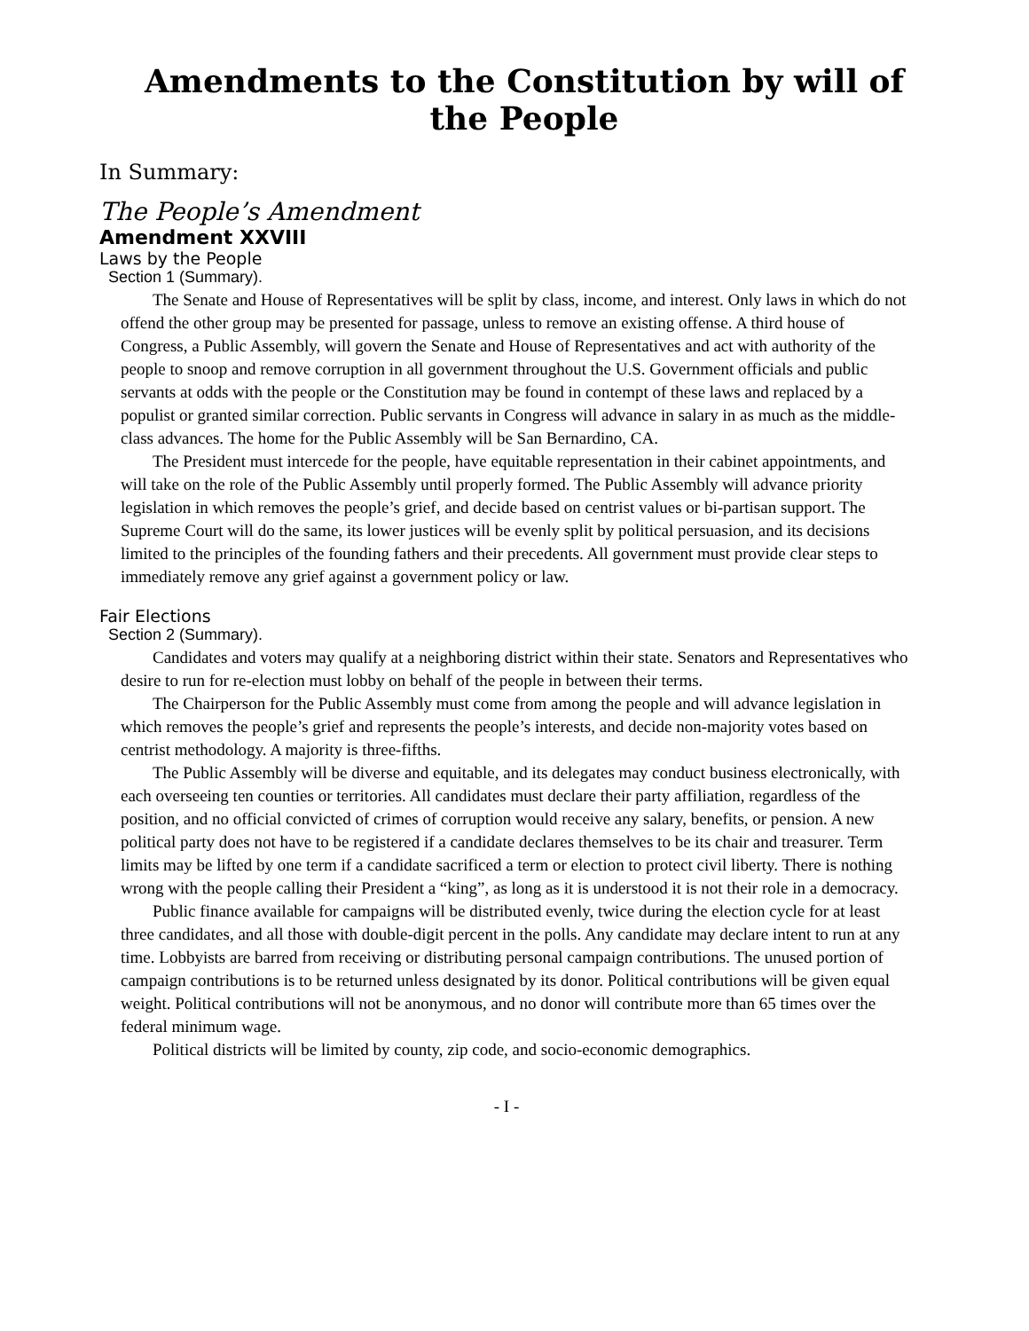Amendments to the Constitution by will of the People
In Summary:
The People’s Amendment
Amendment XXVIII
Laws by the People
Section 1 (Summary).
The Senate and House of Representatives will be split by class, income, and interest. Only laws in which do not offend the other group may be presented for passage, unless to remove an existing offense. A third house of Congress, a Public Assembly, will govern the Senate and House of Representatives and act with authority of the people to snoop and remove corruption in all government throughout the U.S. Government officials and public servants at odds with the people or the Constitution may be found in contempt of these laws and replaced by a populist or granted similar correction. Public servants in Congress will advance in salary in as much as the middle-class advances. The home for the Public Assembly will be San Bernardino, CA.
The President must intercede for the people, have equitable representation in their cabinet appointments, and will take on the role of the Public Assembly until properly formed. The Public Assembly will advance priority legislation in which removes the people’s grief, and decide based on centrist values or bi-partisan support. The Supreme Court will do the same, its lower justices will be evenly split by political persuasion, and its decisions limited to the principles of the founding fathers and their precedents. All government must provide clear steps to immediately remove any grief against a government policy or law.
Fair Elections
Section 2 (Summary).
Candidates and voters may qualify at a neighboring district within their state. Senators and Representatives who desire to run for re-election must lobby on behalf of the people in between their terms.
The Chairperson for the Public Assembly must come from among the people and will advance legislation in which removes the people’s grief and represents the people’s interests, and decide non-majority votes based on centrist methodology. A majority is three-fifths.
The Public Assembly will be diverse and equitable, and its delegates may conduct business electronically, with each overseeing ten counties or territories. All candidates must declare their party affiliation, regardless of the position, and no official convicted of crimes of corruption would receive any salary, benefits, or pension. A new political party does not have to be registered if a candidate declares themselves to be its chair and treasurer. Term limits may be lifted by one term if a candidate sacrificed a term or election to protect civil liberty. There is nothing wrong with the people calling their President a “king”, as long as it is understood it is not their role in a democracy.
Public finance available for campaigns will be distributed evenly, twice during the election cycle for at least three candidates, and all those with double-digit percent in the polls. Any candidate may declare intent to run at any time. Lobbyists are barred from receiving or distributing personal campaign contributions. The unused portion of campaign contributions is to be returned unless designated by its donor. Political contributions will be given equal weight. Political contributions will not be anonymous, and no donor will contribute more than 65 times over the federal minimum wage.
Political districts will be limited by county, zip code, and socio-economic demographics.
- I -